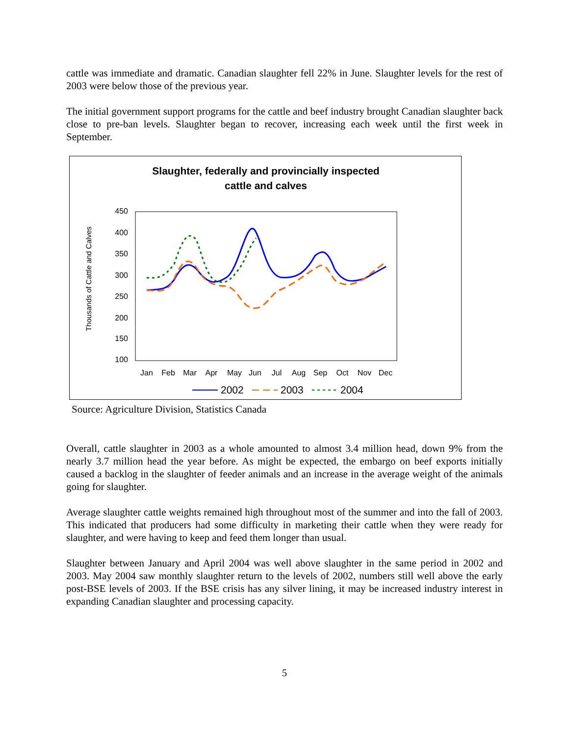cattle was immediate and dramatic. Canadian slaughter fell 22% in June. Slaughter levels for the rest of 2003 were below those of the previous year.
The initial government support programs for the cattle and beef industry brought Canadian slaughter back close to pre-ban levels. Slaughter began to recover, increasing each week until the first week in September.
Slaughter, federally and provincially inspected
cattle and calves
450
400
350
300
250
200
150
100
Thousands of Cattle and Calves
Jan
Feb
Mar
Apr
May
Jun
Jul
Aug
Sep
Oct
Nov
Dec
2002
2003
2004
Source: Agriculture Division, Statistics Canada
Overall, cattle slaughter in 2003 as a whole amounted to almost 3.4 million head, down 9% from the nearly 3.7 million head the year before. As might be expected, the embargo on beef exports initially caused a backlog in the slaughter of feeder animals and an increase in the average weight of the animals going for slaughter.
Average slaughter cattle weights remained high throughout most of the summer and into the fall of 2003. This indicated that producers had some difficulty in marketing their cattle when they were ready for slaughter, and were having to keep and feed them longer than usual.
Slaughter between January and April 2004 was well above slaughter in the same period in 2002 and 2003. May 2004 saw monthly slaughter return to the levels of 2002, numbers still well above the early post-BSE levels of 2003. If the BSE crisis has any silver lining, it may be increased industry interest in expanding Canadian slaughter and processing capacity.
5